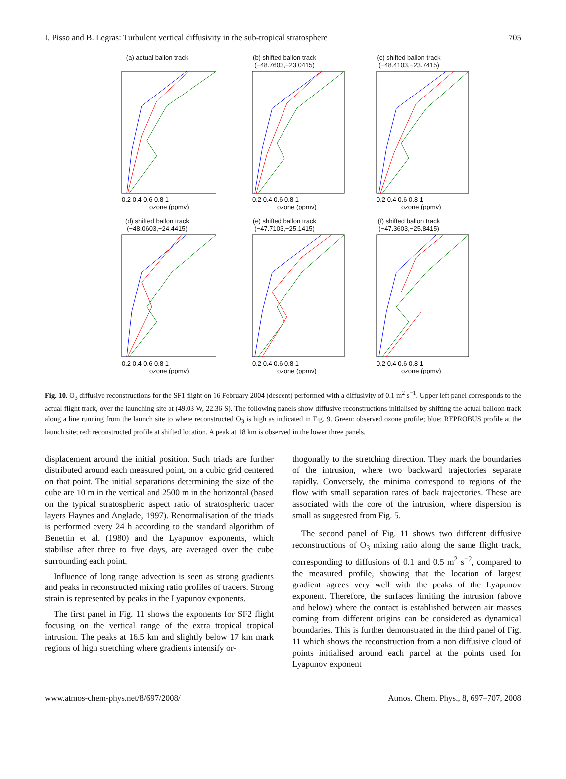I. Pisso and B. Legras: Turbulent vertical diffusivity in the sub-tropical stratosphere 705
(a) actual ballon track
0.2 0.4 0.6 0.8 1
ozone (ppmv)
(b) shifted ballon track
(−48.7603,−23.0415)
0.2 0.4 0.6 0.8 1
ozone (ppmv)
(c) shifted ballon track
(−48.4103,−23.7415)
0.2 0.4 0.6 0.8 1
ozone (ppmv)
(d) shifted ballon track
(−48.0603,−24.4415)
0.2 0.4 0.6 0.8 1
ozone (ppmv)
(e) shifted ballon track
(−47.7103,−25.1415)
0.2 0.4 0.6 0.8 1
ozone (ppmv)
(f) shifted ballon track
(−47.3603,−25.8415)
0.2 0.4 0.6 0.8 1
ozone (ppmv)
Fig. 10. O<sub>3</sub> diffusive reconstructions for the SF1 flight on 16 February 2004 (descent) performed with a diffusivity of 0.1 m<sup>2</sup> s<sup>−1</sup>. Upper left panel corresponds to the actual flight track, over the launching site at (49.03 W, 22.36 S). The following panels show diffusive reconstructions initialised by shifting the actual balloon track along a line running from the launch site to where reconstructed O<sub>3</sub> is high as indicated in Fig. 9. Green: observed ozone profile; blue: REPROBUS profile at the launch site; red: reconstructed profile at shifted location. A peak at 18 km is observed in the lower three panels.
displacement around the initial position. Such triads are further distributed around each measured point, on a cubic grid centered on that point. The initial separations determining the size of the cube are 10 m in the vertical and 2500 m in the horizontal (based on the typical stratospheric aspect ratio of stratospheric tracer layers Haynes and Anglade, 1997). Renormalisation of the triads is performed every 24 h according to the standard algorithm of Benettin et al. (1980) and the Lyapunov exponents, which stabilise after three to five days, are averaged over the cube surrounding each point.
Influence of long range advection is seen as strong gradients and peaks in reconstructed mixing ratio profiles of tracers. Strong strain is represented by peaks in the Lyapunov exponents.
The first panel in Fig. 11 shows the exponents for SF2 flight focusing on the vertical range of the extra tropical tropical intrusion. The peaks at 16.5 km and slightly below 17 km mark regions of high stretching where gradients intensify or-
thogonally to the stretching direction. They mark the boundaries of the intrusion, where two backward trajectories separate rapidly. Conversely, the minima correspond to regions of the flow with small separation rates of back trajectories. These are associated with the core of the intrusion, where dispersion is small as suggested from Fig. 5.
The second panel of Fig. 11 shows two different diffusive reconstructions of O<sub>3</sub> mixing ratio along the same flight track, corresponding to diffusions of 0.1 and 0.5 m<sup>2</sup> s<sup>−2</sup>, compared to the measured profile, showing that the location of largest gradient agrees very well with the peaks of the Lyapunov exponent. Therefore, the surfaces limiting the intrusion (above and below) where the contact is established between air masses coming from different origins can be considered as dynamical boundaries. This is further demonstrated in the third panel of Fig. 11 which shows the reconstruction from a non diffusive cloud of points initialised around each parcel at the points used for Lyapunov exponent
www.atmos-chem-phys.net/8/697/2008/ Atmos. Chem. Phys., 8, 697–707, 2008